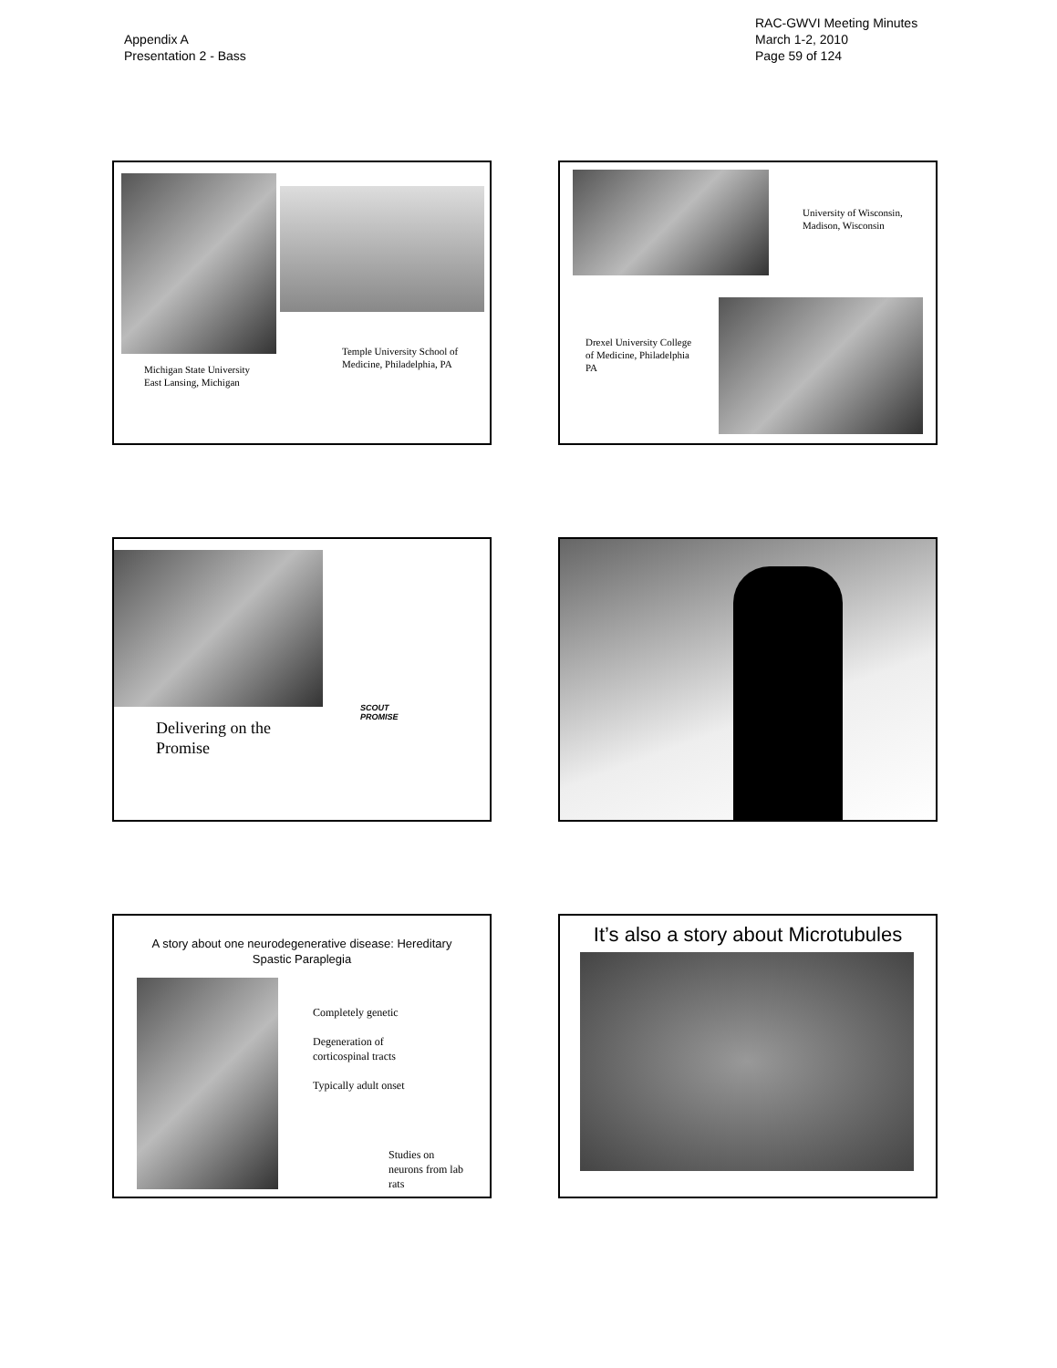Appendix A
Presentation 2 - Bass
RAC-GWVI Meeting Minutes
March 1-2, 2010
Page 59 of 124
Michigan State University
East Lansing, Michigan
Temple University School of
Medicine, Philadelphia, PA
University of Wisconsin,
Madison, Wisconsin
Drexel University College
of Medicine, Philadelphia
PA
Delivering on the
Promise
SCOUT
PROMISE
A story about one neurodegenerative disease: Hereditary
Spastic Paraplegia
Completely genetic
Degeneration of
corticospinal tracts
Typically adult onset
Studies on
neurons from lab
rats
It’s also a story about Microtubules